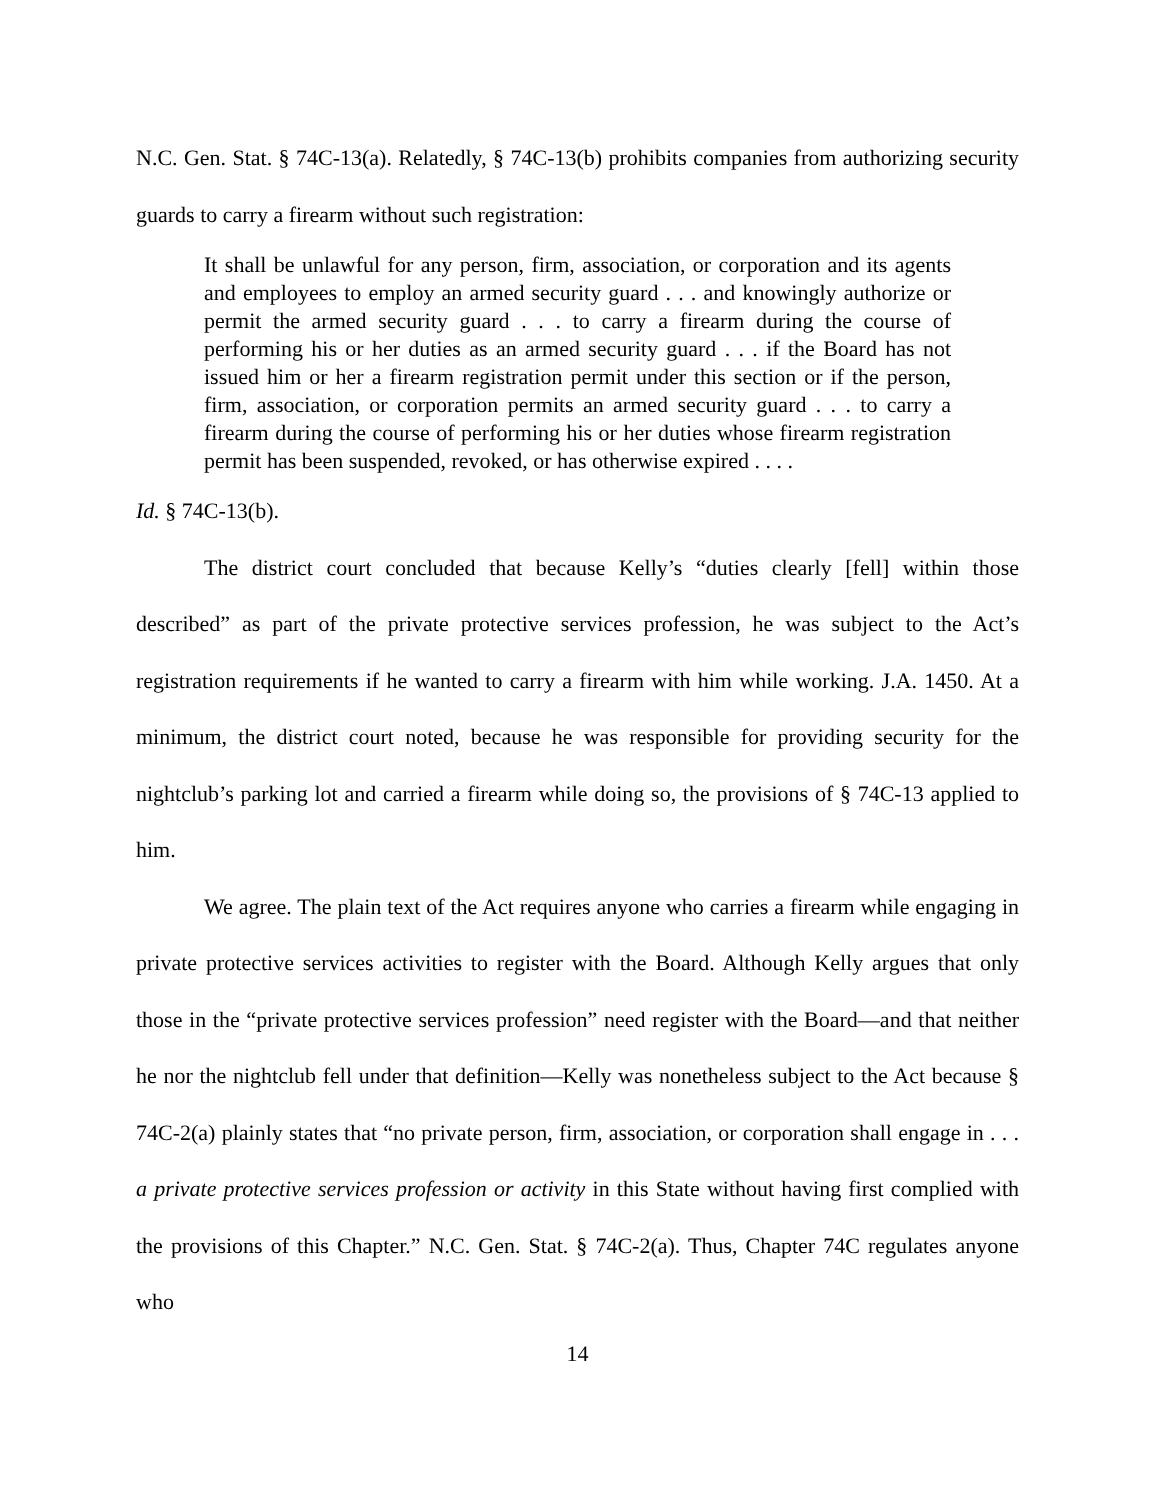N.C. Gen. Stat. § 74C-13(a). Relatedly, § 74C-13(b) prohibits companies from authorizing security guards to carry a firearm without such registration:
It shall be unlawful for any person, firm, association, or corporation and its agents and employees to employ an armed security guard . . . and knowingly authorize or permit the armed security guard . . . to carry a firearm during the course of performing his or her duties as an armed security guard . . . if the Board has not issued him or her a firearm registration permit under this section or if the person, firm, association, or corporation permits an armed security guard . . . to carry a firearm during the course of performing his or her duties whose firearm registration permit has been suspended, revoked, or has otherwise expired . . . .
Id. § 74C-13(b).
The district court concluded that because Kelly’s “duties clearly [fell] within those described” as part of the private protective services profession, he was subject to the Act’s registration requirements if he wanted to carry a firearm with him while working. J.A. 1450. At a minimum, the district court noted, because he was responsible for providing security for the nightclub’s parking lot and carried a firearm while doing so, the provisions of § 74C-13 applied to him.
We agree. The plain text of the Act requires anyone who carries a firearm while engaging in private protective services activities to register with the Board. Although Kelly argues that only those in the “private protective services profession” need register with the Board—and that neither he nor the nightclub fell under that definition—Kelly was nonetheless subject to the Act because § 74C-2(a) plainly states that “no private person, firm, association, or corporation shall engage in . . . a private protective services profession or activity in this State without having first complied with the provisions of this Chapter.” N.C. Gen. Stat. § 74C-2(a). Thus, Chapter 74C regulates anyone who
14